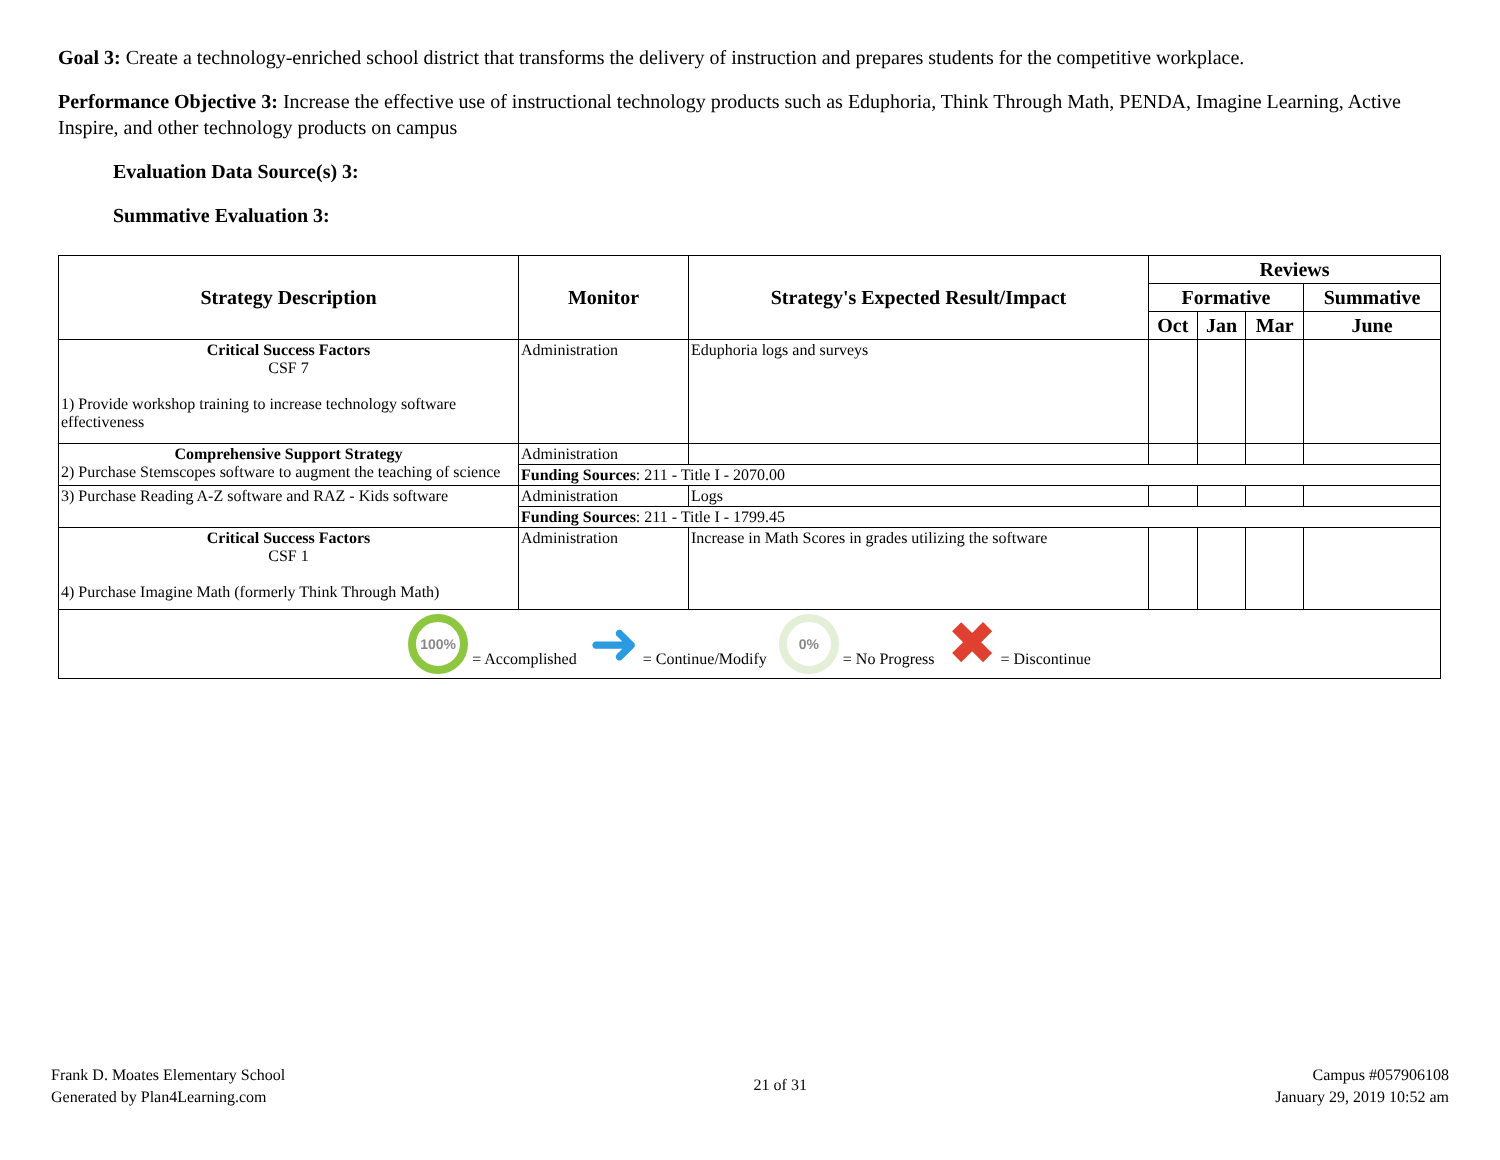Goal 3: Create a technology-enriched school district that transforms the delivery of instruction and prepares students for the competitive workplace.
Performance Objective 3: Increase the effective use of instructional technology products such as Eduphoria, Think Through Math, PENDA, Imagine Learning, Active Inspire, and other technology products on campus
Evaluation Data Source(s) 3:
Summative Evaluation 3:
| Strategy Description | Monitor | Strategy's Expected Result/Impact | Reviews | | | |
| --- | --- | --- | --- | --- | --- | --- |
| | | | Formative | | | Summative |
| | | | Oct | Jan | Mar | June |
| Critical Success Factors CSF 7 1) Provide workshop training to increase technology software effectiveness | Administration | Eduphoria logs and surveys | | | | |
| Comprehensive Support Strategy 2) Purchase Stemscopes software to augment the teaching of science | Administration | | | | | |
| | Funding Sources : 211 - Title I - 2070.00 | | | | | |
| 3) Purchase Reading A-Z software and RAZ - Kids software | Administration | Logs | | | | |
| | Funding Sources : 211 - Title I - 1799.45 | | | | | |
| Critical Success Factors CSF 1 4) Purchase Imagine Math (formerly Think Through Math) | Administration | Increase in Math Scores in grades utilizing the software | | | | |
| 100% = Accomplished ➜ = Continue/Modify 0% = No Progress ✖ = Discontinue | | | | | | |
Frank D. Moates Elementary School
Generated by Plan4Learning.com
21 of 31
Campus #057906108
January 29, 2019 10:52 am